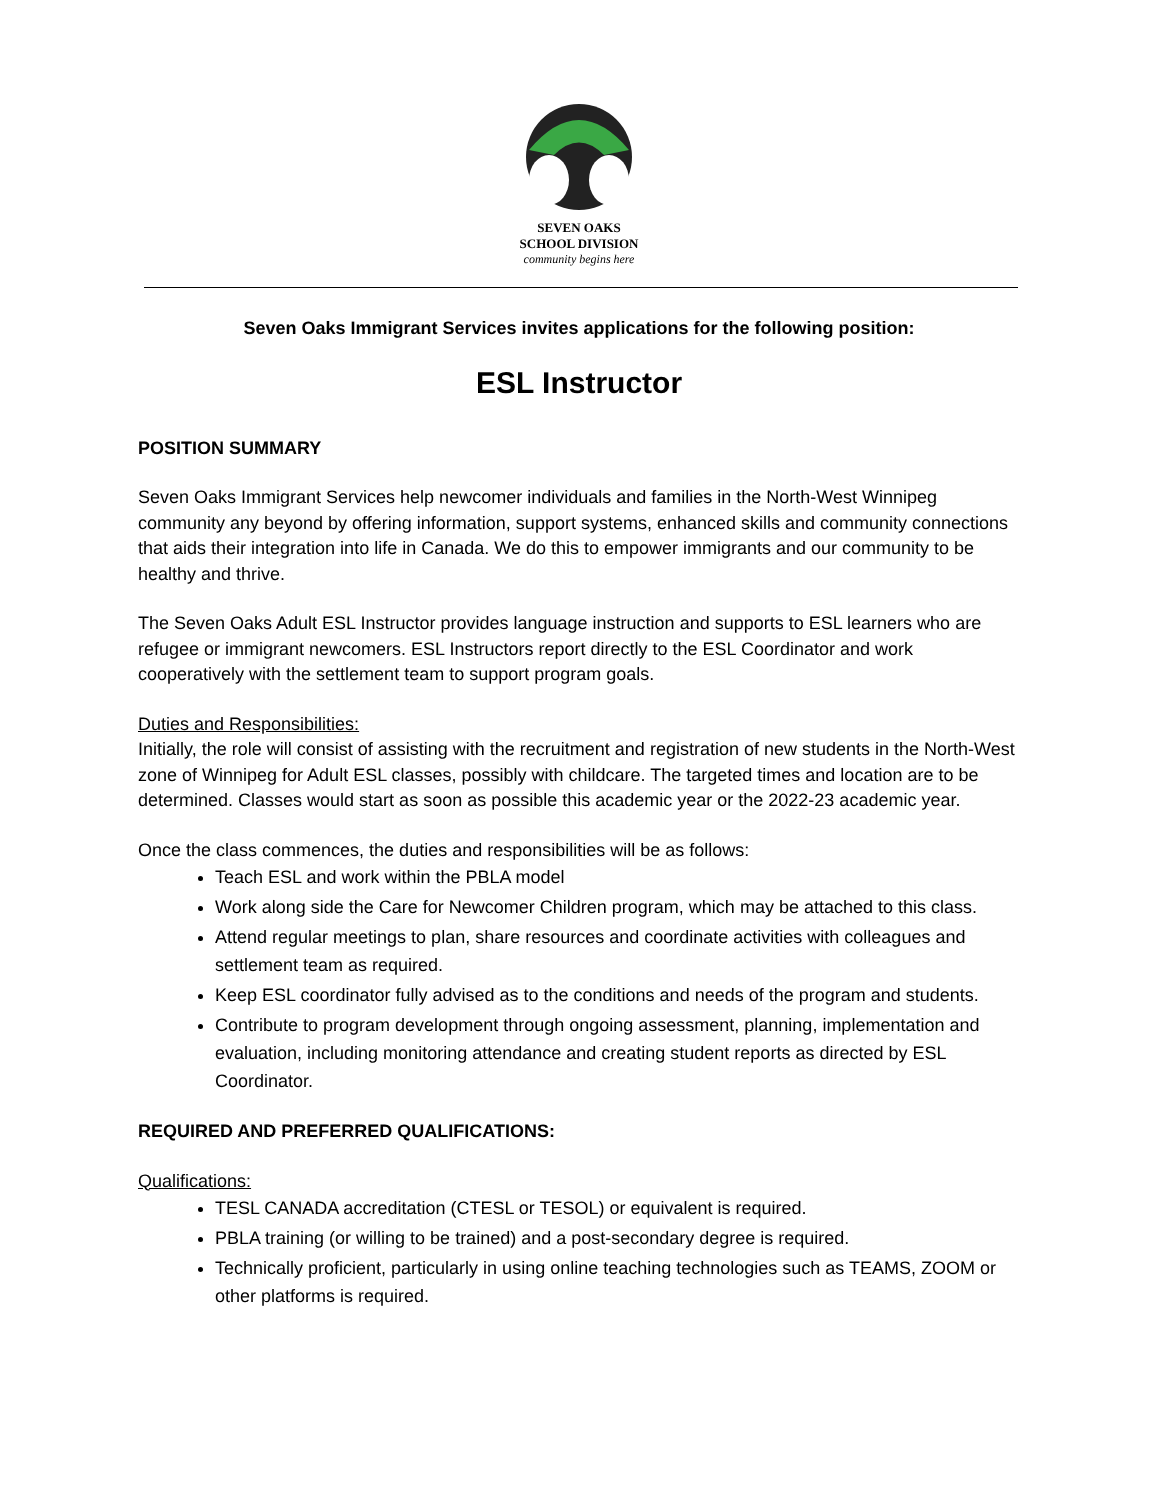SEVEN OAKS
SCHOOL DIVISION
community begins here
Seven Oaks Immigrant Services invites applications for the following position:
ESL Instructor
POSITION SUMMARY
Seven Oaks Immigrant Services help newcomer individuals and families in the North-West Winnipeg community any beyond by offering information, support systems, enhanced skills and community connections that aids their integration into life in Canada. We do this to empower immigrants and our community to be healthy and thrive.
The Seven Oaks Adult ESL Instructor provides language instruction and supports to ESL learners who are refugee or immigrant newcomers. ESL Instructors report directly to the ESL Coordinator and work cooperatively with the settlement team to support program goals.
Duties and Responsibilities:
Initially, the role will consist of assisting with the recruitment and registration of new students in the North-West zone of Winnipeg for Adult ESL classes, possibly with childcare. The targeted times and location are to be determined. Classes would start as soon as possible this academic year or the 2022-23 academic year.
Once the class commences, the duties and responsibilities will be as follows:
Teach ESL and work within the PBLA model
Work along side the Care for Newcomer Children program, which may be attached to this class.
Attend regular meetings to plan, share resources and coordinate activities with colleagues and settlement team as required.
Keep ESL coordinator fully advised as to the conditions and needs of the program and students.
Contribute to program development through ongoing assessment, planning, implementation and evaluation, including monitoring attendance and creating student reports as directed by ESL Coordinator.
REQUIRED AND PREFERRED QUALIFICATIONS:
Qualifications:
TESL CANADA accreditation (CTESL or TESOL) or equivalent is required.
PBLA training (or willing to be trained) and a post-secondary degree is required.
Technically proficient, particularly in using online teaching technologies such as TEAMS, ZOOM or other platforms is required.